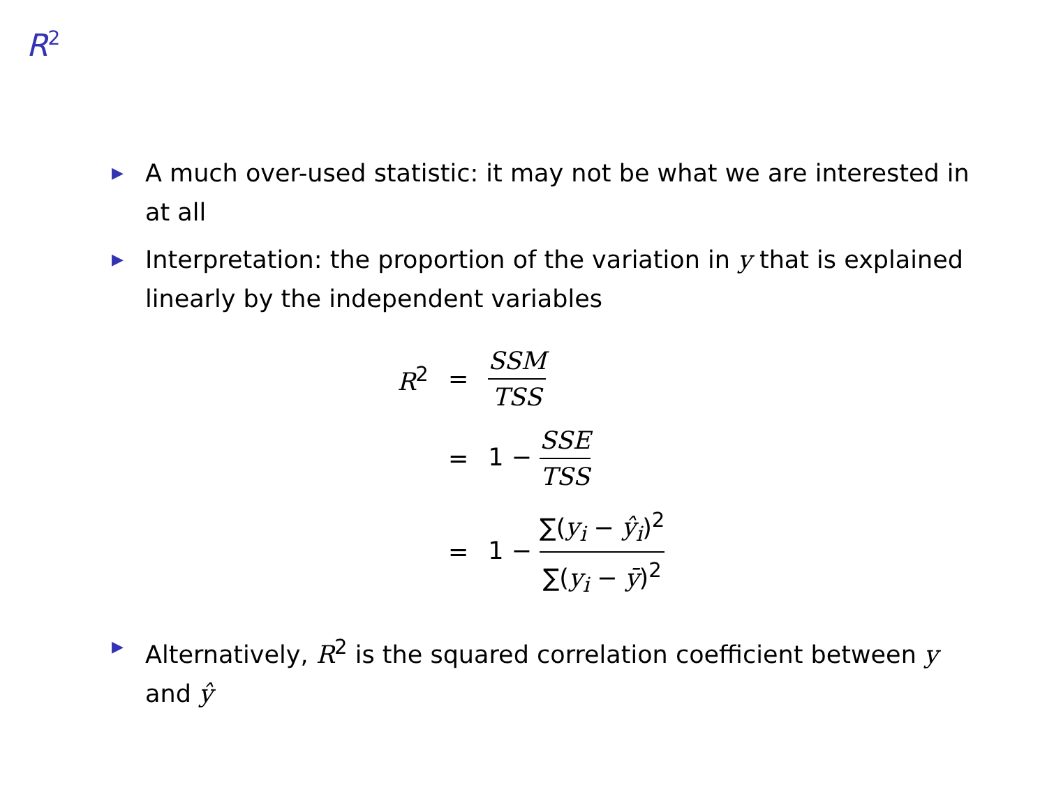R<sup>2</sup>
▶ A much over-used statistic: it may not be what we are interested in at all
▶ Interpretation: the proportion of the variation in y that is explained linearly by the independent variables
| R<sup>2</sup> | = | SSM TSS |
| | = | 1 − SSE TSS |
| | = | 1 − ∑( y<sub>i</sub> − ŷ<sub>i</sub> )<sup>2</sup> ∑( y<sub>i</sub> − ȳ )<sup>2</sup> |
▶ Alternatively, R<sup>2</sup> is the squared correlation coefficient between y and ŷ